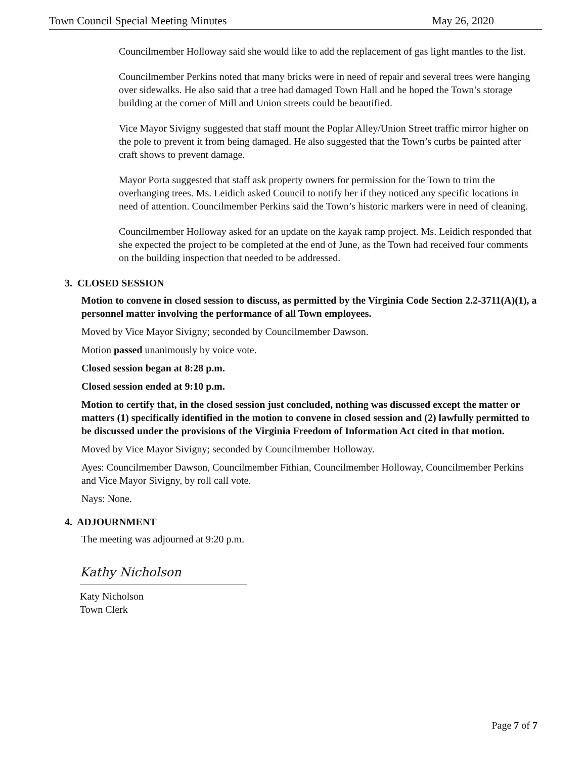Town Council Special Meeting Minutes May 26, 2020
Councilmember Holloway said she would like to add the replacement of gas light mantles to the list.
Councilmember Perkins noted that many bricks were in need of repair and several trees were hanging over sidewalks. He also said that a tree had damaged Town Hall and he hoped the Town’s storage building at the corner of Mill and Union streets could be beautified.
Vice Mayor Sivigny suggested that staff mount the Poplar Alley/Union Street traffic mirror higher on the pole to prevent it from being damaged. He also suggested that the Town’s curbs be painted after craft shows to prevent damage.
Mayor Porta suggested that staff ask property owners for permission for the Town to trim the overhanging trees. Ms. Leidich asked Council to notify her if they noticed any specific locations in need of attention. Councilmember Perkins said the Town’s historic markers were in need of cleaning.
Councilmember Holloway asked for an update on the kayak ramp project. Ms. Leidich responded that she expected the project to be completed at the end of June, as the Town had received four comments on the building inspection that needed to be addressed.
3. CLOSED SESSION
Motion to convene in closed session to discuss, as permitted by the Virginia Code Section 2.2-3711(A)(1), a personnel matter involving the performance of all Town employees.
Moved by Vice Mayor Sivigny; seconded by Councilmember Dawson.
Motion passed unanimously by voice vote.
Closed session began at 8:28 p.m.
Closed session ended at 9:10 p.m.
Motion to certify that, in the closed session just concluded, nothing was discussed except the matter or matters (1) specifically identified in the motion to convene in closed session and (2) lawfully permitted to be discussed under the provisions of the Virginia Freedom of Information Act cited in that motion.
Moved by Vice Mayor Sivigny; seconded by Councilmember Holloway.
Ayes: Councilmember Dawson, Councilmember Fithian, Councilmember Holloway, Councilmember Perkins and Vice Mayor Sivigny, by roll call vote.
Nays: None.
4. ADJOURNMENT
The meeting was adjourned at 9:20 p.m.
Kathy Nicholson
Katy Nicholson
Town Clerk
Page 7 of 7